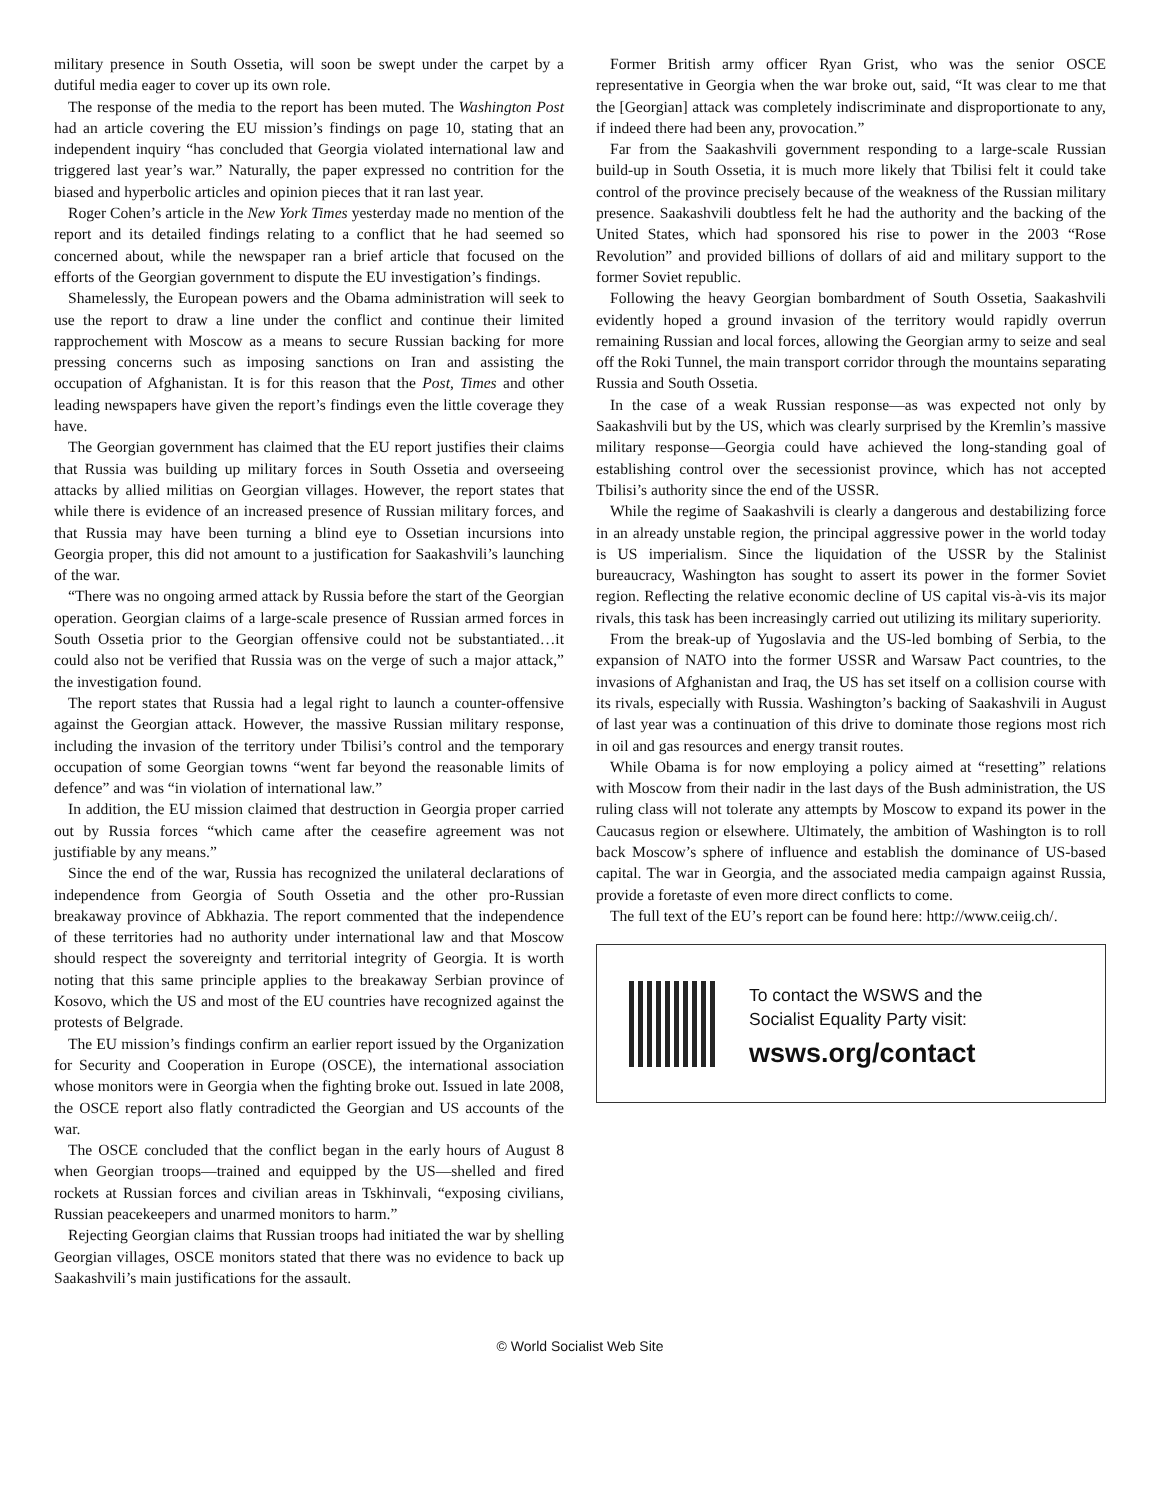military presence in South Ossetia, will soon be swept under the carpet by a dutiful media eager to cover up its own role.
The response of the media to the report has been muted. The Washington Post had an article covering the EU mission’s findings on page 10, stating that an independent inquiry “has concluded that Georgia violated international law and triggered last year’s war.” Naturally, the paper expressed no contrition for the biased and hyperbolic articles and opinion pieces that it ran last year.
Roger Cohen’s article in the New York Times yesterday made no mention of the report and its detailed findings relating to a conflict that he had seemed so concerned about, while the newspaper ran a brief article that focused on the efforts of the Georgian government to dispute the EU investigation’s findings.
Shamelessly, the European powers and the Obama administration will seek to use the report to draw a line under the conflict and continue their limited rapprochement with Moscow as a means to secure Russian backing for more pressing concerns such as imposing sanctions on Iran and assisting the occupation of Afghanistan. It is for this reason that the Post, Times and other leading newspapers have given the report’s findings even the little coverage they have.
The Georgian government has claimed that the EU report justifies their claims that Russia was building up military forces in South Ossetia and overseeing attacks by allied militias on Georgian villages. However, the report states that while there is evidence of an increased presence of Russian military forces, and that Russia may have been turning a blind eye to Ossetian incursions into Georgia proper, this did not amount to a justification for Saakashvili’s launching of the war.
“There was no ongoing armed attack by Russia before the start of the Georgian operation. Georgian claims of a large-scale presence of Russian armed forces in South Ossetia prior to the Georgian offensive could not be substantiated…it could also not be verified that Russia was on the verge of such a major attack,” the investigation found.
The report states that Russia had a legal right to launch a counter-offensive against the Georgian attack. However, the massive Russian military response, including the invasion of the territory under Tbilisi’s control and the temporary occupation of some Georgian towns “went far beyond the reasonable limits of defence” and was “in violation of international law.”
In addition, the EU mission claimed that destruction in Georgia proper carried out by Russia forces “which came after the ceasefire agreement was not justifiable by any means.”
Since the end of the war, Russia has recognized the unilateral declarations of independence from Georgia of South Ossetia and the other pro-Russian breakaway province of Abkhazia. The report commented that the independence of these territories had no authority under international law and that Moscow should respect the sovereignty and territorial integrity of Georgia. It is worth noting that this same principle applies to the breakaway Serbian province of Kosovo, which the US and most of the EU countries have recognized against the protests of Belgrade.
The EU mission’s findings confirm an earlier report issued by the Organization for Security and Cooperation in Europe (OSCE), the international association whose monitors were in Georgia when the fighting broke out. Issued in late 2008, the OSCE report also flatly contradicted the Georgian and US accounts of the war.
The OSCE concluded that the conflict began in the early hours of August 8 when Georgian troops—trained and equipped by the US—shelled and fired rockets at Russian forces and civilian areas in Tskhinvali, “exposing civilians, Russian peacekeepers and unarmed monitors to harm.”
Rejecting Georgian claims that Russian troops had initiated the war by shelling Georgian villages, OSCE monitors stated that there was no evidence to back up Saakashvili’s main justifications for the assault.
Former British army officer Ryan Grist, who was the senior OSCE representative in Georgia when the war broke out, said, “It was clear to me that the [Georgian] attack was completely indiscriminate and disproportionate to any, if indeed there had been any, provocation.”
Far from the Saakashvili government responding to a large-scale Russian build-up in South Ossetia, it is much more likely that Tbilisi felt it could take control of the province precisely because of the weakness of the Russian military presence. Saakashvili doubtless felt he had the authority and the backing of the United States, which had sponsored his rise to power in the 2003 “Rose Revolution” and provided billions of dollars of aid and military support to the former Soviet republic.
Following the heavy Georgian bombardment of South Ossetia, Saakashvili evidently hoped a ground invasion of the territory would rapidly overrun remaining Russian and local forces, allowing the Georgian army to seize and seal off the Roki Tunnel, the main transport corridor through the mountains separating Russia and South Ossetia.
In the case of a weak Russian response—as was expected not only by Saakashvili but by the US, which was clearly surprised by the Kremlin’s massive military response—Georgia could have achieved the long-standing goal of establishing control over the secessionist province, which has not accepted Tbilisi’s authority since the end of the USSR.
While the regime of Saakashvili is clearly a dangerous and destabilizing force in an already unstable region, the principal aggressive power in the world today is US imperialism. Since the liquidation of the USSR by the Stalinist bureaucracy, Washington has sought to assert its power in the former Soviet region. Reflecting the relative economic decline of US capital vis-à-vis its major rivals, this task has been increasingly carried out utilizing its military superiority.
From the break-up of Yugoslavia and the US-led bombing of Serbia, to the expansion of NATO into the former USSR and Warsaw Pact countries, to the invasions of Afghanistan and Iraq, the US has set itself on a collision course with its rivals, especially with Russia. Washington’s backing of Saakashvili in August of last year was a continuation of this drive to dominate those regions most rich in oil and gas resources and energy transit routes.
While Obama is for now employing a policy aimed at “resetting” relations with Moscow from their nadir in the last days of the Bush administration, the US ruling class will not tolerate any attempts by Moscow to expand its power in the Caucasus region or elsewhere. Ultimately, the ambition of Washington is to roll back Moscow’s sphere of influence and establish the dominance of US-based capital. The war in Georgia, and the associated media campaign against Russia, provide a foretaste of even more direct conflicts to come.
The full text of the EU’s report can be found here: http://www.ceiig.ch/.
To contact the WSWS and the
Socialist Equality Party visit:
wsws.org/contact
© World Socialist Web Site